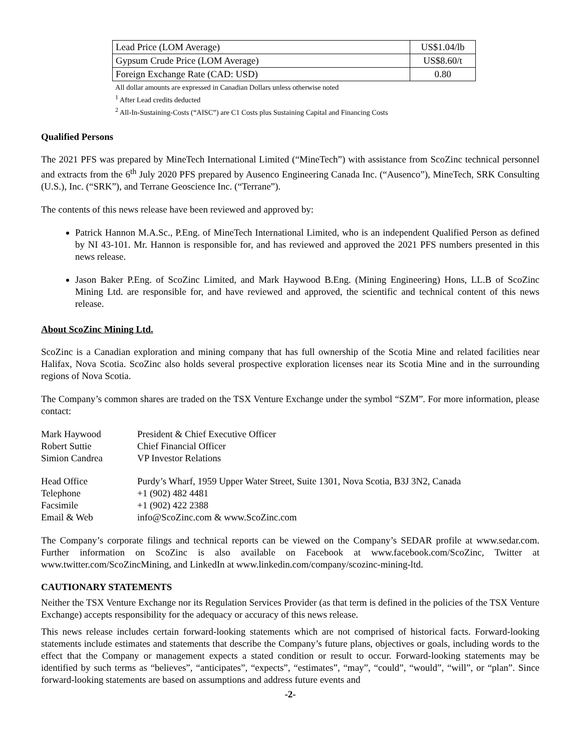| Lead Price (LOM Average) | US$1.04/lb |
| Gypsum Crude Price (LOM Average) | US$8.60/t |
| Foreign Exchange Rate (CAD: USD) | 0.80 |
All dollar amounts are expressed in Canadian Dollars unless otherwise noted
<sup>1</sup> After Lead credits deducted
<sup>2</sup> All-In-Sustaining-Costs (“AISC”) are C1 Costs plus Sustaining Capital and Financing Costs
Qualified Persons
The 2021 PFS was prepared by MineTech International Limited (“MineTech”) with assistance from ScoZinc technical personnel and extracts from the 6<sup>th</sup> July 2020 PFS prepared by Ausenco Engineering Canada Inc. (“Ausenco”), MineTech, SRK Consulting (U.S.), Inc. (“SRK”), and Terrane Geoscience Inc. (“Terrane”).
The contents of this news release have been reviewed and approved by:
Patrick Hannon M.A.Sc., P.Eng. of MineTech International Limited, who is an independent Qualified Person as defined by NI 43-101. Mr. Hannon is responsible for, and has reviewed and approved the 2021 PFS numbers presented in this news release.
Jason Baker P.Eng. of ScoZinc Limited, and Mark Haywood B.Eng. (Mining Engineering) Hons, LL.B of ScoZinc Mining Ltd. are responsible for, and have reviewed and approved, the scientific and technical content of this news release.
About ScoZinc Mining Ltd.
ScoZinc is a Canadian exploration and mining company that has full ownership of the Scotia Mine and related facilities near Halifax, Nova Scotia. ScoZinc also holds several prospective exploration licenses near its Scotia Mine and in the surrounding regions of Nova Scotia.
The Company’s common shares are traded on the TSX Venture Exchange under the symbol “SZM”. For more information, please contact:
| Mark Haywood | President & Chief Executive Officer |
| Robert Suttie | Chief Financial Officer |
| Simion Candrea | VP Investor Relations |
| Head Office | Purdy’s Wharf, 1959 Upper Water Street, Suite 1301, Nova Scotia, B3J 3N2, Canada |
| Telephone | +1 (902) 482 4481 |
| Facsimile | +1 (902) 422 2388 |
| Email & Web | info@ScoZinc.com & www.ScoZinc.com |
The Company’s corporate filings and technical reports can be viewed on the Company’s SEDAR profile at www.sedar.com. Further information on ScoZinc is also available on Facebook at www.facebook.com/ScoZinc, Twitter at www.twitter.com/ScoZincMining, and LinkedIn at www.linkedin.com/company/scozinc-mining-ltd.
CAUTIONARY STATEMENTS
Neither the TSX Venture Exchange nor its Regulation Services Provider (as that term is defined in the policies of the TSX Venture Exchange) accepts responsibility for the adequacy or accuracy of this news release.
This news release includes certain forward-looking statements which are not comprised of historical facts. Forward-looking statements include estimates and statements that describe the Company’s future plans, objectives or goals, including words to the effect that the Company or management expects a stated condition or result to occur. Forward-looking statements may be identified by such terms as “believes”, “anticipates”, “expects”, “estimates”, “may”, “could”, “would”, “will”, or “plan”. Since forward-looking statements are based on assumptions and address future events and
-2-